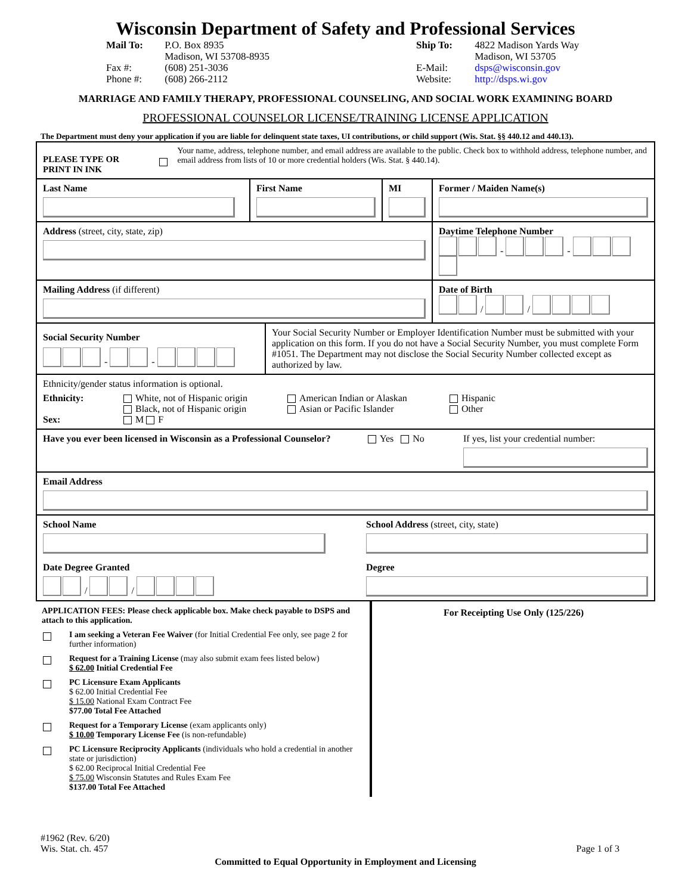Wisconsin Department of Safety and Professional Services
Mail To: P.O. Box 8935
Madison, WI 53708-8935
Fax #: (608) 251-3036
Phone #: (608) 266-2112
Ship To: 4822 Madison Yards Way
Madison, WI 53705
E-Mail: dsps@wisconsin.gov
Website: http://dsps.wi.gov
MARRIAGE AND FAMILY THERAPY, PROFESSIONAL COUNSELING, AND SOCIAL WORK EXAMINING BOARD
PROFESSIONAL COUNSELOR LICENSE/TRAINING LICENSE APPLICATION
The Department must deny your application if you are liable for delinquent state taxes, UI contributions, or child support (Wis. Stat. §§ 440.12 and 440.13).
PLEASE TYPE OR PRINT IN INK
Your name, address, telephone number, and email address are available to the public. Check box to withhold address, telephone number, and email address from lists of 10 or more credential holders (Wis. Stat. § 440.14).
Last Name First Name MI Former / Maiden Name(s)
Address (street, city, state, zip) Daytime Telephone Number
- -
Mailing Address (if different) Date of Birth
/ /
Social Security Number
- -
Your Social Security Number or Employer Identification Number must be submitted with your application on this form. If you do not have a Social Security Number, you must complete Form #1051. The Department may not disclose the Social Security Number collected except as authorized by law.
Ethnicity/gender status information is optional.
Ethnicity:
Sex:
White, not of Hispanic origin
Black, not of Hispanic origin
M F
American Indian or Alaskan
Asian or Pacific Islander
Hispanic
Other
Have you ever been licensed in Wisconsin as a Professional Counselor?
Yes No If yes, list your credential number:
Email Address
School Name
Date Degree Granted
/ /
School Address (street, city, state)
Degree
APPLICATION FEES: Please check applicable box. Make check payable to DSPS and attach to this application.
I am seeking a Veteran Fee Waiver (for Initial Credential Fee only, see page 2 for further information)
Request for a Training License (may also submit exam fees listed below)
$ 62.00 Initial Credential Fee
PC Licensure Exam Applicants
$ 62.00 Initial Credential Fee
$ 15.00 National Exam Contract Fee
$77.00 Total Fee Attached
Request for a Temporary License (exam applicants only)
$ 10.00 Temporary License Fee (is non-refundable)
PC Licensure Reciprocity Applicants (individuals who hold a credential in another state or jurisdiction)
$ 62.00 Reciprocal Initial Credential Fee
$ 75.00 Wisconsin Statutes and Rules Exam Fee
$137.00 Total Fee Attached
For Receipting Use Only (125/226)
#1962 (Rev. 6/20)
Wis. Stat. ch. 457
Page 1 of 3
Committed to Equal Opportunity in Employment and Licensing